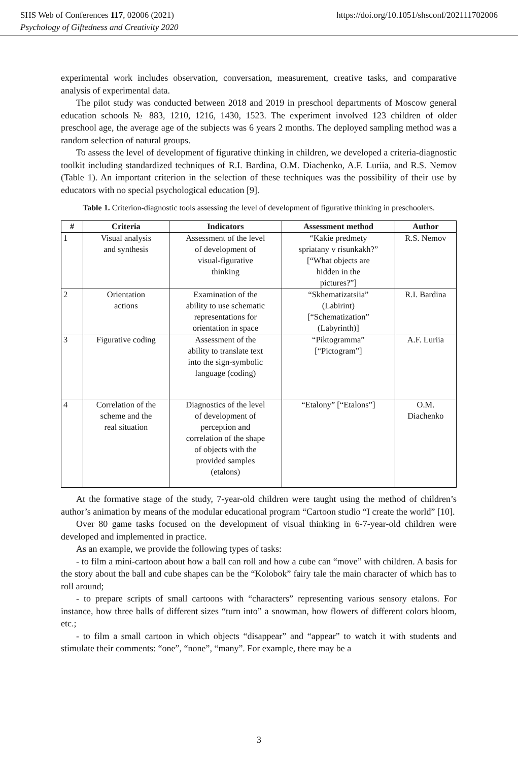https://doi.org/10.1051/shsconf/202111702006 SHS Web of Conferences 117, 02006 (2021)
Psychology of Giftedness and Creativity 2020
experimental work includes observation, conversation, measurement, creative tasks, and comparative analysis of experimental data.
The pilot study was conducted between 2018 and 2019 in preschool departments of Moscow general education schools № 883, 1210, 1216, 1430, 1523. The experiment involved 123 children of older preschool age, the average age of the subjects was 6 years 2 months. The deployed sampling method was a random selection of natural groups.
To assess the level of development of figurative thinking in children, we developed a criteria-diagnostic toolkit including standardized techniques of R.I. Bardina, O.M. Diachenko, A.F. Luriia, and R.S. Nemov (Table 1). An important criterion in the selection of these techniques was the possibility of their use by educators with no special psychological education [9].
Table 1. Criterion-diagnostic tools assessing the level of development of figurative thinking in preschoolers.
| # | Criteria | Indicators | Assessment method | Author |
| --- | --- | --- | --- | --- |
| 1 | Visual analysis and synthesis | Assessment of the level of development of visual-figurative thinking | “Kakie predmety spriatany v risunkakh?” [“What objects are hidden in the pictures?”] | R.S. Nemov |
| 2 | Orientation actions | Examination of the ability to use schematic representations for orientation in space | “Skhematizatsiia” (Labirint) [“Schematization” (Labyrinth)] | R.I. Bardina |
| 3 | Figurative coding | Assessment of the ability to translate text into the sign-symbolic language (coding) | “Piktogramma” [“Pictogram”] | A.F. Luriia |
| 4 | Correlation of the scheme and the real situation | Diagnostics of the level of development of perception and correlation of the shape of objects with the provided samples (etalons) | “Etalony” [“Etalons”] | O.M. Diachenko |
At the formative stage of the study, 7-year-old children were taught using the method of children’s author’s animation by means of the modular educational program “Cartoon studio “I create the world” [10].
Over 80 game tasks focused on the development of visual thinking in 6-7-year-old children were developed and implemented in practice.
As an example, we provide the following types of tasks:
- to film a mini-cartoon about how a ball can roll and how a cube can “move” with children. A basis for the story about the ball and cube shapes can be the “Kolobok” fairy tale the main character of which has to roll around;
- to prepare scripts of small cartoons with “characters” representing various sensory etalons. For instance, how three balls of different sizes “turn into” a snowman, how flowers of different colors bloom, etc.;
- to film a small cartoon in which objects “disappear” and “appear” to watch it with students and stimulate their comments: “one”, “none”, “many”. For example, there may be a
3